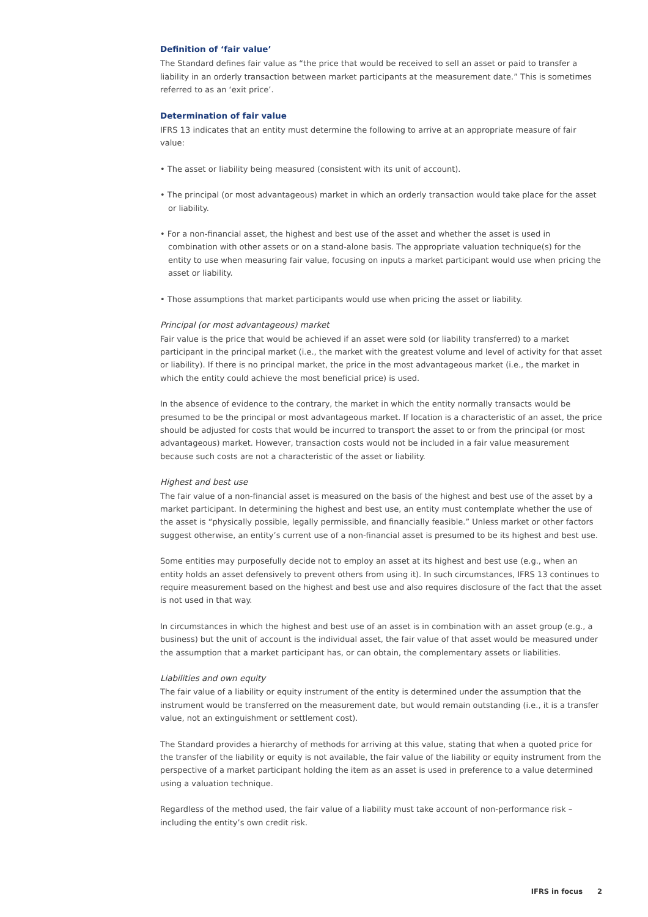Definition of ‘fair value’
The Standard defines fair value as “the price that would be received to sell an asset or paid to transfer a liability in an orderly transaction between market participants at the measurement date.” This is sometimes referred to as an ‘exit price’.
Determination of fair value
IFRS 13 indicates that an entity must determine the following to arrive at an appropriate measure of fair value:
• The asset or liability being measured (consistent with its unit of account).
• The principal (or most advantageous) market in which an orderly transaction would take place for the asset or liability.
• For a non-financial asset, the highest and best use of the asset and whether the asset is used in combination with other assets or on a stand-alone basis. The appropriate valuation technique(s) for the entity to use when measuring fair value, focusing on inputs a market participant would use when pricing the asset or liability.
• Those assumptions that market participants would use when pricing the asset or liability.
Principal (or most advantageous) market
Fair value is the price that would be achieved if an asset were sold (or liability transferred) to a market participant in the principal market (i.e., the market with the greatest volume and level of activity for that asset or liability). If there is no principal market, the price in the most advantageous market (i.e., the market in which the entity could achieve the most beneficial price) is used.
In the absence of evidence to the contrary, the market in which the entity normally transacts would be presumed to be the principal or most advantageous market. If location is a characteristic of an asset, the price should be adjusted for costs that would be incurred to transport the asset to or from the principal (or most advantageous) market. However, transaction costs would not be included in a fair value measurement because such costs are not a characteristic of the asset or liability.
Highest and best use
The fair value of a non-financial asset is measured on the basis of the highest and best use of the asset by a market participant. In determining the highest and best use, an entity must contemplate whether the use of the asset is “physically possible, legally permissible, and financially feasible.” Unless market or other factors suggest otherwise, an entity’s current use of a non-financial asset is presumed to be its highest and best use.
Some entities may purposefully decide not to employ an asset at its highest and best use (e.g., when an entity holds an asset defensively to prevent others from using it). In such circumstances, IFRS 13 continues to require measurement based on the highest and best use and also requires disclosure of the fact that the asset is not used in that way.
In circumstances in which the highest and best use of an asset is in combination with an asset group (e.g., a business) but the unit of account is the individual asset, the fair value of that asset would be measured under the assumption that a market participant has, or can obtain, the complementary assets or liabilities.
Liabilities and own equity
The fair value of a liability or equity instrument of the entity is determined under the assumption that the instrument would be transferred on the measurement date, but would remain outstanding (i.e., it is a transfer value, not an extinguishment or settlement cost).
The Standard provides a hierarchy of methods for arriving at this value, stating that when a quoted price for the transfer of the liability or equity is not available, the fair value of the liability or equity instrument from the perspective of a market participant holding the item as an asset is used in preference to a value determined using a valuation technique.
Regardless of the method used, the fair value of a liability must take account of non-performance risk – including the entity’s own credit risk.
IFRS in focus 2